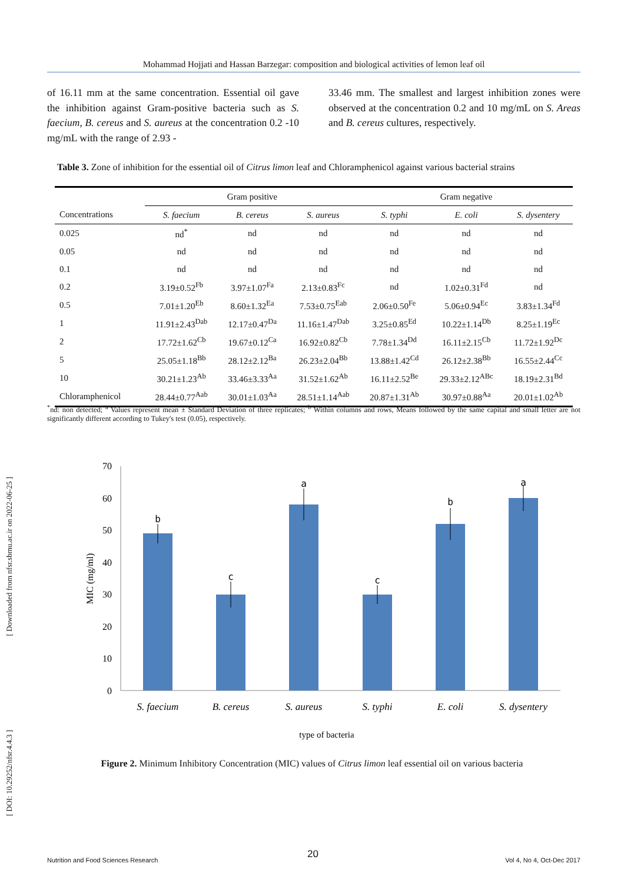[ Downloaded from nfsr.sbmu.ac.ir on 2022-06-25 ]
[ DOI: 10.29252/nfsr.4.4.3 ]
Mohammad Hojjati and Hassan Barzegar: composition and biological activities of lemon leaf oil
of 16.11 mm at the same concentration. Essential oil gave the inhibition against Gram-positive bacteria such as S. faecium, B. cereus and S. aureus at the concentration 0.2 -10 mg/mL with the range of 2.93 -
33.46 mm. The smallest and largest inhibition zones were observed at the concentration 0.2 and 10 mg/mL on S. Areas and B. cereus cultures, respectively.
Table 3. Zone of inhibition for the essential oil of Citrus limon leaf and Chloramphenicol against various bacterial strains
| | Gram positive | | | Gram negative | | |
| --- | --- | --- | --- | --- | --- | --- |
| Concentrations | S. faecium | B. cereus | S. aureus | S. typhi | E. coli | S. dysentery |
| 0.025 | nd<sup>*</sup> | nd | nd | nd | nd | nd |
| 0.05 | nd | nd | nd | nd | nd | nd |
| 0.1 | nd | nd | nd | nd | nd | nd |
| 0.2 | 3.19±0.52<sup>Fb</sup> | 3.97±1.07<sup>Fa</sup> | 2.13±0.83<sup>Fc</sup> | nd | 1.02±0.31<sup>Fd</sup> | nd |
| 0.5 | 7.01±1.20<sup>Eb</sup> | 8.60±1.32<sup>Ea</sup> | 7.53±0.75<sup>Eab</sup> | 2.06±0.50<sup>Fe</sup> | 5.06±0.94<sup>Ec</sup> | 3.83±1.34<sup>Fd</sup> |
| 1 | 11.91±2.43<sup>Dab</sup> | 12.17±0.47<sup>Da</sup> | 11.16±1.47<sup>Dab</sup> | 3.25±0.85<sup>Ed</sup> | 10.22±1.14<sup>Db</sup> | 8.25±1.19<sup>Ec</sup> |
| 2 | 17.72±1.62<sup>Cb</sup> | 19.67±0.12<sup>Ca</sup> | 16.92±0.82<sup>Cb</sup> | 7.78±1.34<sup>Dd</sup> | 16.11±2.15<sup>Cb</sup> | 11.72±1.92<sup>Dc</sup> |
| 5 | 25.05±1.18<sup>Bb</sup> | 28.12±2.12<sup>Ba</sup> | 26.23±2.04<sup>Bb</sup> | 13.88±1.42<sup>Cd</sup> | 26.12±2.38<sup>Bb</sup> | 16.55±2.44<sup>Cc</sup> |
| 10 | 30.21±1.23<sup>Ab</sup> | 33.46±3.33<sup>Aa</sup> | 31.52±1.62<sup>Ab</sup> | 16.11±2.52<sup>Be</sup> | 29.33±2.12<sup>ABc</sup> | 18.19±2.31<sup>Bd</sup> |
| Chloramphenicol | 28.44±0.77<sup>Aab</sup> | 30.01±1.03<sup>Aa</sup> | 28.51±1.14<sup>Aab</sup> | 20.87±1.31<sup>Ab</sup> | 30.97±0.88<sup>Aa</sup> | 20.01±1.02<sup>Ab</sup> |
<sup>*</sup> nd: non detected; <sup>a</sup> Values represent mean ± Standard Deviation of three replicates; <sup>b</sup> Within columns and rows, Means followed by the same capital and small letter are not significantly different according to Tukey's test (0.05), respectively.
70
60
50
40
30
20
10
0
MIC (mg/ml)
b
c
a
c
b
a
S. faecium
B. cereus
S. aureus
S. typhi
E. coli
S. dysentery
type of bacteria
Figure 2. Minimum Inhibitory Concentration (MIC) values of Citrus limon leaf essential oil on various bacteria
20
Nutrition and Food Sciences Research Vol 4, No 4, Oct-Dec 2017